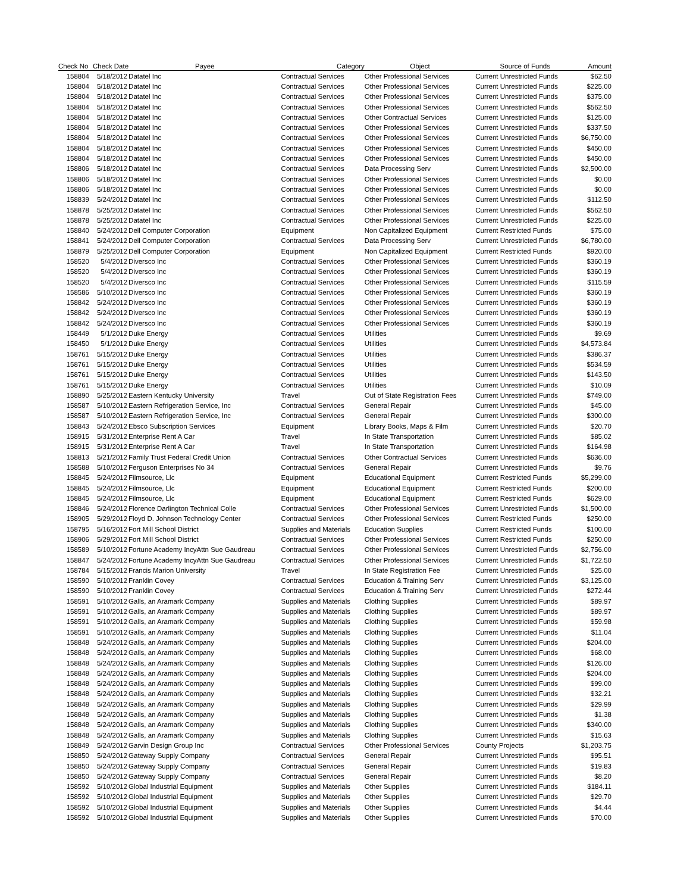| Check No | Check Date | Payee | Category | Object | Source of Funds | Amount |
| --- | --- | --- | --- | --- | --- | --- |
| 158804 | 5/18/2012 | Datatel Inc | Contractual Services | Other Professional Services | Current Unrestricted Funds | $62.50 |
| 158804 | 5/18/2012 | Datatel Inc | Contractual Services | Other Professional Services | Current Unrestricted Funds | $225.00 |
| 158804 | 5/18/2012 | Datatel Inc | Contractual Services | Other Professional Services | Current Unrestricted Funds | $375.00 |
| 158804 | 5/18/2012 | Datatel Inc | Contractual Services | Other Professional Services | Current Unrestricted Funds | $562.50 |
| 158804 | 5/18/2012 | Datatel Inc | Contractual Services | Other Contractual Services | Current Unrestricted Funds | $125.00 |
| 158804 | 5/18/2012 | Datatel Inc | Contractual Services | Other Professional Services | Current Unrestricted Funds | $337.50 |
| 158804 | 5/18/2012 | Datatel Inc | Contractual Services | Other Professional Services | Current Unrestricted Funds | $6,750.00 |
| 158804 | 5/18/2012 | Datatel Inc | Contractual Services | Other Professional Services | Current Unrestricted Funds | $450.00 |
| 158804 | 5/18/2012 | Datatel Inc | Contractual Services | Other Professional Services | Current Unrestricted Funds | $450.00 |
| 158806 | 5/18/2012 | Datatel Inc | Contractual Services | Data Processing Serv | Current Unrestricted Funds | $2,500.00 |
| 158806 | 5/18/2012 | Datatel Inc | Contractual Services | Other Professional Services | Current Unrestricted Funds | $0.00 |
| 158806 | 5/18/2012 | Datatel Inc | Contractual Services | Other Professional Services | Current Unrestricted Funds | $0.00 |
| 158839 | 5/24/2012 | Datatel Inc | Contractual Services | Other Professional Services | Current Unrestricted Funds | $112.50 |
| 158878 | 5/25/2012 | Datatel Inc | Contractual Services | Other Professional Services | Current Unrestricted Funds | $562.50 |
| 158878 | 5/25/2012 | Datatel Inc | Contractual Services | Other Professional Services | Current Unrestricted Funds | $225.00 |
| 158840 | 5/24/2012 | Dell Computer Corporation | Equipment | Non Capitalized Equipment | Current Restricted Funds | $75.00 |
| 158841 | 5/24/2012 | Dell Computer Corporation | Contractual Services | Data Processing Serv | Current Unrestricted Funds | $6,780.00 |
| 158879 | 5/25/2012 | Dell Computer Corporation | Equipment | Non Capitalized Equipment | Current Restricted Funds | $920.00 |
| 158520 | 5/4/2012 | Diversco Inc | Contractual Services | Other Professional Services | Current Unrestricted Funds | $360.19 |
| 158520 | 5/4/2012 | Diversco Inc | Contractual Services | Other Professional Services | Current Unrestricted Funds | $360.19 |
| 158520 | 5/4/2012 | Diversco Inc | Contractual Services | Other Professional Services | Current Unrestricted Funds | $115.59 |
| 158586 | 5/10/2012 | Diversco Inc | Contractual Services | Other Professional Services | Current Unrestricted Funds | $360.19 |
| 158842 | 5/24/2012 | Diversco Inc | Contractual Services | Other Professional Services | Current Unrestricted Funds | $360.19 |
| 158842 | 5/24/2012 | Diversco Inc | Contractual Services | Other Professional Services | Current Unrestricted Funds | $360.19 |
| 158842 | 5/24/2012 | Diversco Inc | Contractual Services | Other Professional Services | Current Unrestricted Funds | $360.19 |
| 158449 | 5/1/2012 | Duke Energy | Contractual Services | Utilities | Current Unrestricted Funds | $9.69 |
| 158450 | 5/1/2012 | Duke Energy | Contractual Services | Utilities | Current Unrestricted Funds | $4,573.84 |
| 158761 | 5/15/2012 | Duke Energy | Contractual Services | Utilities | Current Unrestricted Funds | $386.37 |
| 158761 | 5/15/2012 | Duke Energy | Contractual Services | Utilities | Current Unrestricted Funds | $534.59 |
| 158761 | 5/15/2012 | Duke Energy | Contractual Services | Utilities | Current Unrestricted Funds | $143.50 |
| 158761 | 5/15/2012 | Duke Energy | Contractual Services | Utilities | Current Unrestricted Funds | $10.09 |
| 158890 | 5/25/2012 | Eastern Kentucky University | Travel | Out of State Registration Fees | Current Unrestricted Funds | $749.00 |
| 158587 | 5/10/2012 | Eastern Refrigeration Service, Inc | Contractual Services | General Repair | Current Unrestricted Funds | $45.00 |
| 158587 | 5/10/2012 | Eastern Refrigeration Service, Inc | Contractual Services | General Repair | Current Unrestricted Funds | $300.00 |
| 158843 | 5/24/2012 | Ebsco Subscription Services | Equipment | Library Books, Maps & Film | Current Unrestricted Funds | $20.70 |
| 158915 | 5/31/2012 | Enterprise Rent A Car | Travel | In State Transportation | Current Unrestricted Funds | $85.02 |
| 158915 | 5/31/2012 | Enterprise Rent A Car | Travel | In State Transportation | Current Unrestricted Funds | $164.98 |
| 158813 | 5/21/2012 | Family Trust Federal Credit Union | Contractual Services | Other Contractual Services | Current Unrestricted Funds | $636.00 |
| 158588 | 5/10/2012 | Ferguson Enterprises No 34 | Contractual Services | General Repair | Current Unrestricted Funds | $9.76 |
| 158845 | 5/24/2012 | Filmsource, Llc | Equipment | Educational Equipment | Current Restricted Funds | $5,299.00 |
| 158845 | 5/24/2012 | Filmsource, Llc | Equipment | Educational Equipment | Current Restricted Funds | $200.00 |
| 158845 | 5/24/2012 | Filmsource, Llc | Equipment | Educational Equipment | Current Restricted Funds | $629.00 |
| 158846 | 5/24/2012 | Florence Darlington Technical Colle | Contractual Services | Other Professional Services | Current Unrestricted Funds | $1,500.00 |
| 158905 | 5/29/2012 | Floyd D. Johnson Technology Center | Contractual Services | Other Professional Services | Current Restricted Funds | $250.00 |
| 158795 | 5/16/2012 | Fort Mill School District | Supplies and Materials | Education Supplies | Current Restricted Funds | $100.00 |
| 158906 | 5/29/2012 | Fort Mill School District | Contractual Services | Other Professional Services | Current Restricted Funds | $250.00 |
| 158589 | 5/10/2012 | Fortune Academy IncyAttn Sue Gaudreau | Contractual Services | Other Professional Services | Current Unrestricted Funds | $2,756.00 |
| 158847 | 5/24/2012 | Fortune Academy IncyAttn Sue Gaudreau | Contractual Services | Other Professional Services | Current Unrestricted Funds | $1,722.50 |
| 158784 | 5/15/2012 | Francis Marion University | Travel | In State Registration Fee | Current Unrestricted Funds | $25.00 |
| 158590 | 5/10/2012 | Franklin Covey | Contractual Services | Education & Training Serv | Current Unrestricted Funds | $3,125.00 |
| 158590 | 5/10/2012 | Franklin Covey | Contractual Services | Education & Training Serv | Current Unrestricted Funds | $272.44 |
| 158591 | 5/10/2012 | Galls, an Aramark Company | Supplies and Materials | Clothing Supplies | Current Unrestricted Funds | $89.97 |
| 158591 | 5/10/2012 | Galls, an Aramark Company | Supplies and Materials | Clothing Supplies | Current Unrestricted Funds | $89.97 |
| 158591 | 5/10/2012 | Galls, an Aramark Company | Supplies and Materials | Clothing Supplies | Current Unrestricted Funds | $59.98 |
| 158591 | 5/10/2012 | Galls, an Aramark Company | Supplies and Materials | Clothing Supplies | Current Unrestricted Funds | $11.04 |
| 158848 | 5/24/2012 | Galls, an Aramark Company | Supplies and Materials | Clothing Supplies | Current Unrestricted Funds | $204.00 |
| 158848 | 5/24/2012 | Galls, an Aramark Company | Supplies and Materials | Clothing Supplies | Current Unrestricted Funds | $68.00 |
| 158848 | 5/24/2012 | Galls, an Aramark Company | Supplies and Materials | Clothing Supplies | Current Unrestricted Funds | $126.00 |
| 158848 | 5/24/2012 | Galls, an Aramark Company | Supplies and Materials | Clothing Supplies | Current Unrestricted Funds | $204.00 |
| 158848 | 5/24/2012 | Galls, an Aramark Company | Supplies and Materials | Clothing Supplies | Current Unrestricted Funds | $99.00 |
| 158848 | 5/24/2012 | Galls, an Aramark Company | Supplies and Materials | Clothing Supplies | Current Unrestricted Funds | $32.21 |
| 158848 | 5/24/2012 | Galls, an Aramark Company | Supplies and Materials | Clothing Supplies | Current Unrestricted Funds | $29.99 |
| 158848 | 5/24/2012 | Galls, an Aramark Company | Supplies and Materials | Clothing Supplies | Current Unrestricted Funds | $1.38 |
| 158848 | 5/24/2012 | Galls, an Aramark Company | Supplies and Materials | Clothing Supplies | Current Unrestricted Funds | $340.00 |
| 158848 | 5/24/2012 | Galls, an Aramark Company | Supplies and Materials | Clothing Supplies | Current Unrestricted Funds | $15.63 |
| 158849 | 5/24/2012 | Garvin Design Group Inc | Contractual Services | Other Professional Services | County Projects | $1,203.75 |
| 158850 | 5/24/2012 | Gateway Supply Company | Contractual Services | General Repair | Current Unrestricted Funds | $95.51 |
| 158850 | 5/24/2012 | Gateway Supply Company | Contractual Services | General Repair | Current Unrestricted Funds | $19.83 |
| 158850 | 5/24/2012 | Gateway Supply Company | Contractual Services | General Repair | Current Unrestricted Funds | $8.20 |
| 158592 | 5/10/2012 | Global Industrial Equipment | Supplies and Materials | Other Supplies | Current Unrestricted Funds | $184.11 |
| 158592 | 5/10/2012 | Global Industrial Equipment | Supplies and Materials | Other Supplies | Current Unrestricted Funds | $29.70 |
| 158592 | 5/10/2012 | Global Industrial Equipment | Supplies and Materials | Other Supplies | Current Unrestricted Funds | $4.44 |
| 158592 | 5/10/2012 | Global Industrial Equipment | Supplies and Materials | Other Supplies | Current Unrestricted Funds | $70.00 |